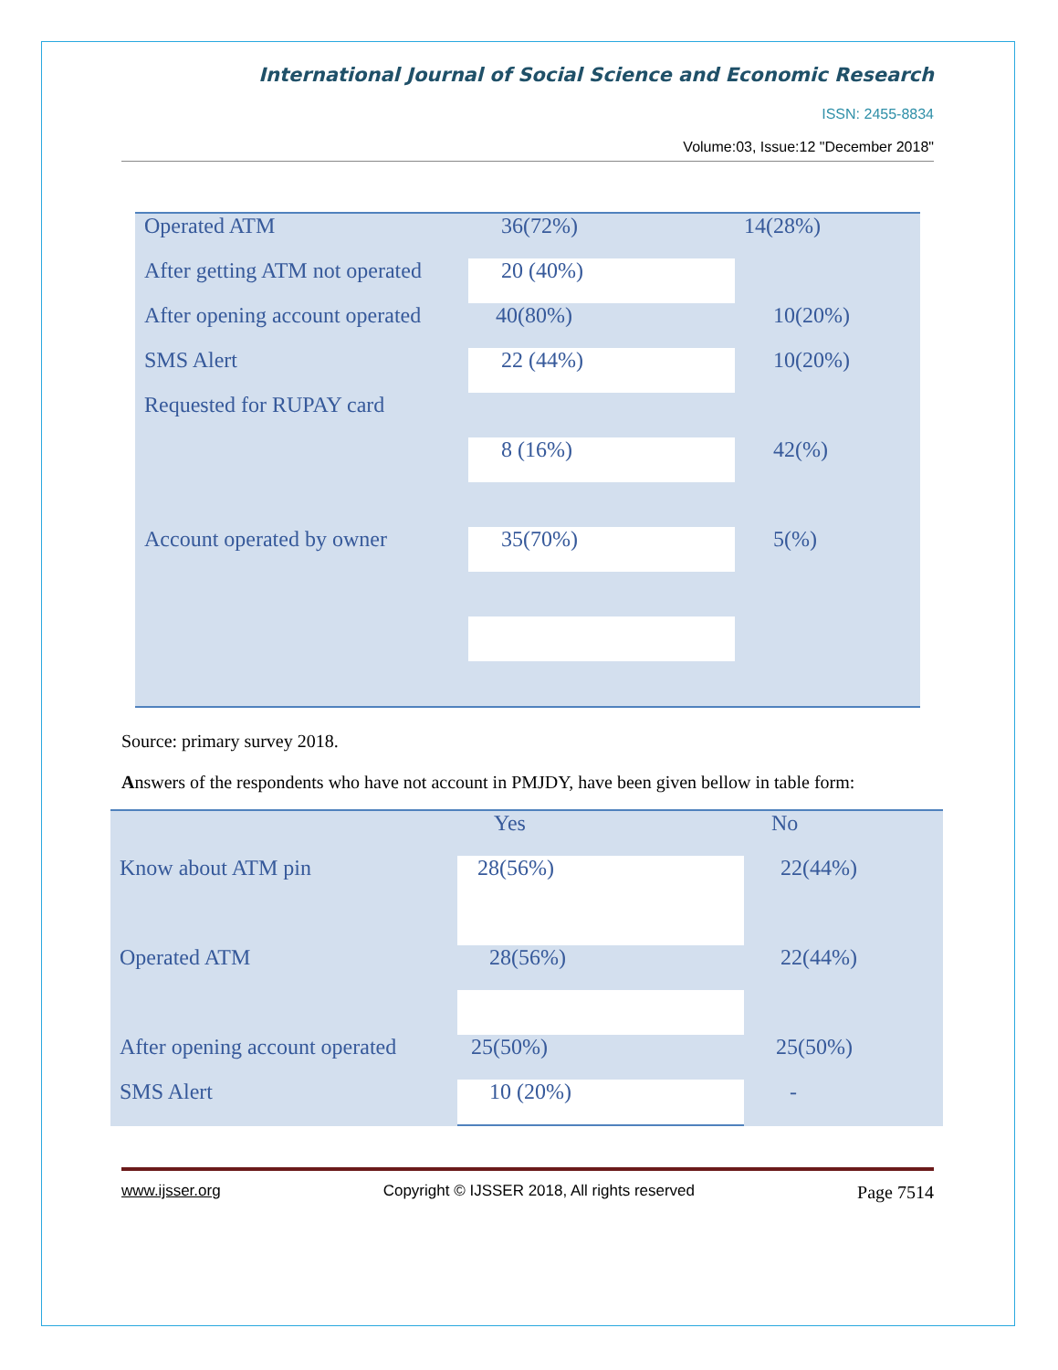International Journal of Social Science and Economic Research
ISSN: 2455-8834
Volume:03, Issue:12 "December 2018"
| Operated ATM | 36(72%) | 14(28%) |
| After getting ATM not operated | 20 (40%) | |
| After opening account operated | 40(80%) | 10(20%) |
| SMS Alert | 22 (44%) | 10(20%) |
| Requested for RUPAY card | | |
| | 8 (16%) | 42(%) |
| Account operated by owner | 35(70%) | 5(%) |
Source: primary survey 2018.
Answers of the respondents who have not account in PMJDY, have been given bellow in table form:
| | Yes | No |
| Know about ATM pin | 28(56%) | 22(44%) |
| Operated ATM | 28(56%) | 22(44%) |
| After opening account operated | 25(50%) | 25(50%) |
| SMS Alert | 10 (20%) | - |
www.ijsser.org Copyright © IJSSER 2018, All rights reserved Page 7514